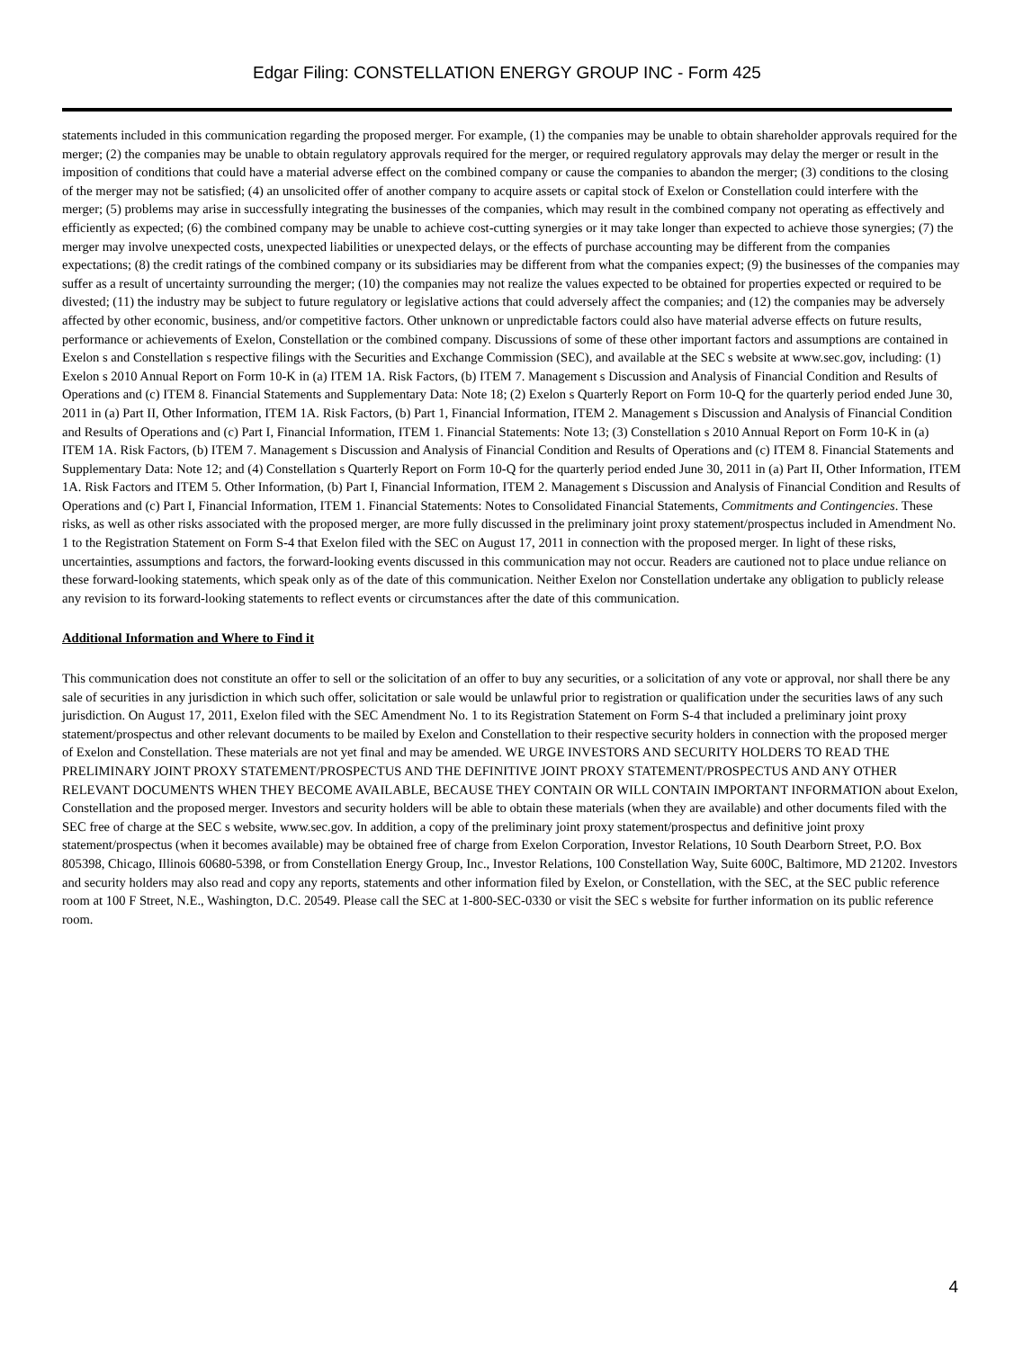Edgar Filing: CONSTELLATION ENERGY GROUP INC - Form 425
statements included in this communication regarding the proposed merger. For example, (1) the companies may be unable to obtain shareholder approvals required for the merger; (2) the companies may be unable to obtain regulatory approvals required for the merger, or required regulatory approvals may delay the merger or result in the imposition of conditions that could have a material adverse effect on the combined company or cause the companies to abandon the merger; (3) conditions to the closing of the merger may not be satisfied; (4) an unsolicited offer of another company to acquire assets or capital stock of Exelon or Constellation could interfere with the merger; (5) problems may arise in successfully integrating the businesses of the companies, which may result in the combined company not operating as effectively and efficiently as expected; (6) the combined company may be unable to achieve cost-cutting synergies or it may take longer than expected to achieve those synergies; (7) the merger may involve unexpected costs, unexpected liabilities or unexpected delays, or the effects of purchase accounting may be different from the companies expectations; (8) the credit ratings of the combined company or its subsidiaries may be different from what the companies expect; (9) the businesses of the companies may suffer as a result of uncertainty surrounding the merger; (10) the companies may not realize the values expected to be obtained for properties expected or required to be divested; (11) the industry may be subject to future regulatory or legislative actions that could adversely affect the companies; and (12) the companies may be adversely affected by other economic, business, and/or competitive factors. Other unknown or unpredictable factors could also have material adverse effects on future results, performance or achievements of Exelon, Constellation or the combined company. Discussions of some of these other important factors and assumptions are contained in Exelon s and Constellation s respective filings with the Securities and Exchange Commission (SEC), and available at the SEC s website at www.sec.gov, including: (1) Exelon s 2010 Annual Report on Form 10-K in (a) ITEM 1A. Risk Factors, (b) ITEM 7. Management s Discussion and Analysis of Financial Condition and Results of Operations and (c) ITEM 8. Financial Statements and Supplementary Data: Note 18; (2) Exelon s Quarterly Report on Form 10-Q for the quarterly period ended June 30, 2011 in (a) Part II, Other Information, ITEM 1A. Risk Factors, (b) Part 1, Financial Information, ITEM 2. Management s Discussion and Analysis of Financial Condition and Results of Operations and (c) Part I, Financial Information, ITEM 1. Financial Statements: Note 13; (3) Constellation s 2010 Annual Report on Form 10-K in (a) ITEM 1A. Risk Factors, (b) ITEM 7. Management s Discussion and Analysis of Financial Condition and Results of Operations and (c) ITEM 8. Financial Statements and Supplementary Data: Note 12; and (4) Constellation s Quarterly Report on Form 10-Q for the quarterly period ended June 30, 2011 in (a) Part II, Other Information, ITEM 1A. Risk Factors and ITEM 5. Other Information, (b) Part I, Financial Information, ITEM 2. Management s Discussion and Analysis of Financial Condition and Results of Operations and (c) Part I, Financial Information, ITEM 1. Financial Statements: Notes to Consolidated Financial Statements, Commitments and Contingencies. These risks, as well as other risks associated with the proposed merger, are more fully discussed in the preliminary joint proxy statement/prospectus included in Amendment No. 1 to the Registration Statement on Form S-4 that Exelon filed with the SEC on August 17, 2011 in connection with the proposed merger. In light of these risks, uncertainties, assumptions and factors, the forward-looking events discussed in this communication may not occur. Readers are cautioned not to place undue reliance on these forward-looking statements, which speak only as of the date of this communication. Neither Exelon nor Constellation undertake any obligation to publicly release any revision to its forward-looking statements to reflect events or circumstances after the date of this communication.
Additional Information and Where to Find it
This communication does not constitute an offer to sell or the solicitation of an offer to buy any securities, or a solicitation of any vote or approval, nor shall there be any sale of securities in any jurisdiction in which such offer, solicitation or sale would be unlawful prior to registration or qualification under the securities laws of any such jurisdiction. On August 17, 2011, Exelon filed with the SEC Amendment No. 1 to its Registration Statement on Form S-4 that included a preliminary joint proxy statement/prospectus and other relevant documents to be mailed by Exelon and Constellation to their respective security holders in connection with the proposed merger of Exelon and Constellation. These materials are not yet final and may be amended. WE URGE INVESTORS AND SECURITY HOLDERS TO READ THE PRELIMINARY JOINT PROXY STATEMENT/PROSPECTUS AND THE DEFINITIVE JOINT PROXY STATEMENT/PROSPECTUS AND ANY OTHER RELEVANT DOCUMENTS WHEN THEY BECOME AVAILABLE, BECAUSE THEY CONTAIN OR WILL CONTAIN IMPORTANT INFORMATION about Exelon, Constellation and the proposed merger. Investors and security holders will be able to obtain these materials (when they are available) and other documents filed with the SEC free of charge at the SEC s website, www.sec.gov. In addition, a copy of the preliminary joint proxy statement/prospectus and definitive joint proxy statement/prospectus (when it becomes available) may be obtained free of charge from Exelon Corporation, Investor Relations, 10 South Dearborn Street, P.O. Box 805398, Chicago, Illinois 60680-5398, or from Constellation Energy Group, Inc., Investor Relations, 100 Constellation Way, Suite 600C, Baltimore, MD 21202. Investors and security holders may also read and copy any reports, statements and other information filed by Exelon, or Constellation, with the SEC, at the SEC public reference room at 100 F Street, N.E., Washington, D.C. 20549. Please call the SEC at 1-800-SEC-0330 or visit the SEC s website for further information on its public reference room.
4